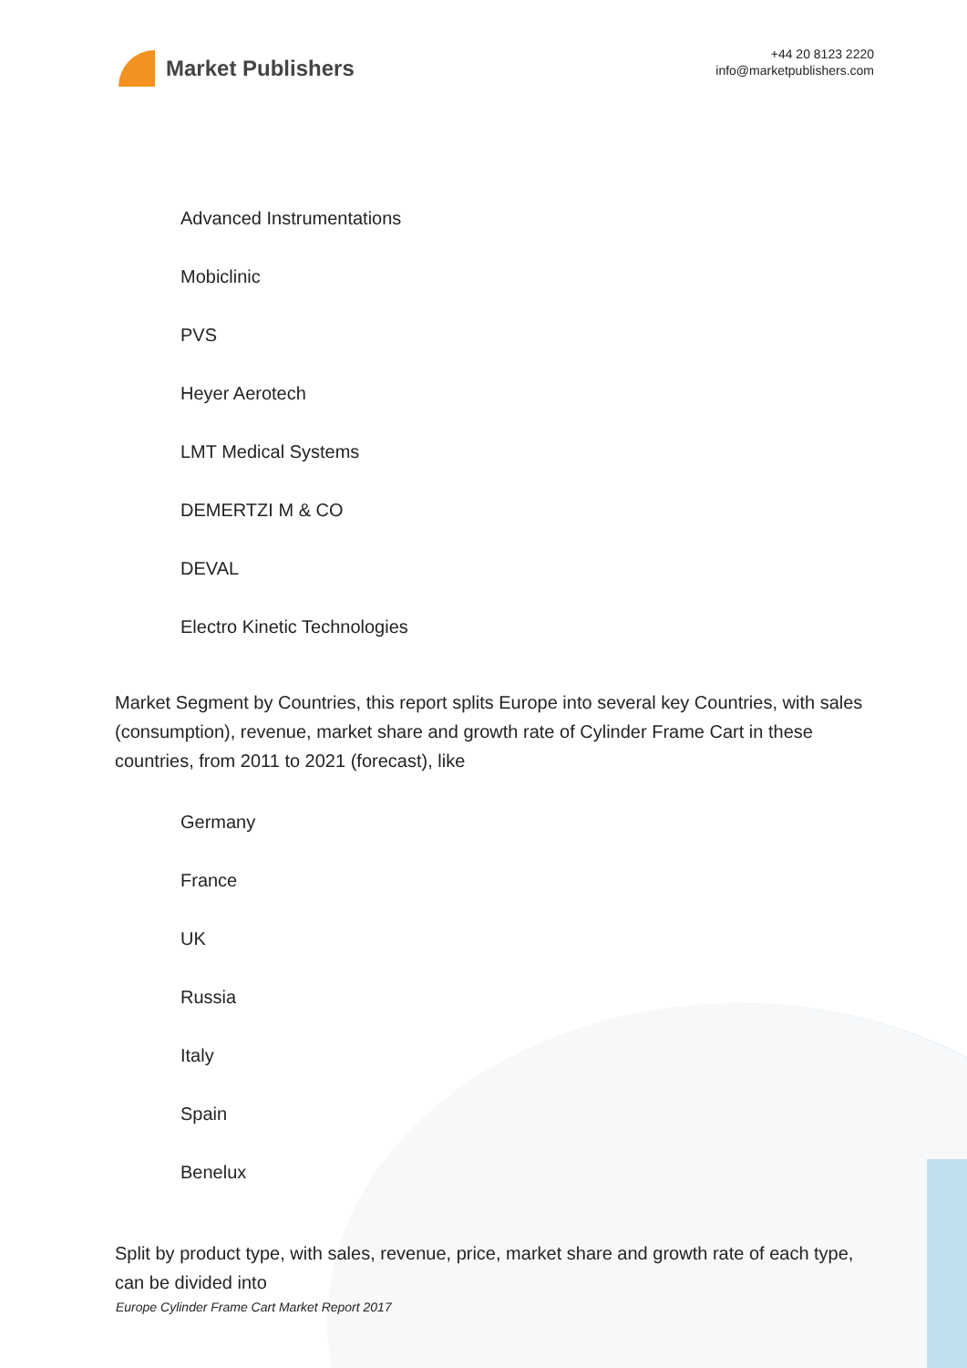Market Publishers
+44 20 8123 2220
info@marketpublishers.com
Advanced Instrumentations
Mobiclinic
PVS
Heyer Aerotech
LMT Medical Systems
DEMERTZI M & CO
DEVAL
Electro Kinetic Technologies
Market Segment by Countries, this report splits Europe into several key Countries, with sales (consumption), revenue, market share and growth rate of Cylinder Frame Cart in these countries, from 2011 to 2021 (forecast), like
Germany
France
UK
Russia
Italy
Spain
Benelux
Split by product type, with sales, revenue, price, market share and growth rate of each type, can be divided into
Europe Cylinder Frame Cart Market Report 2017